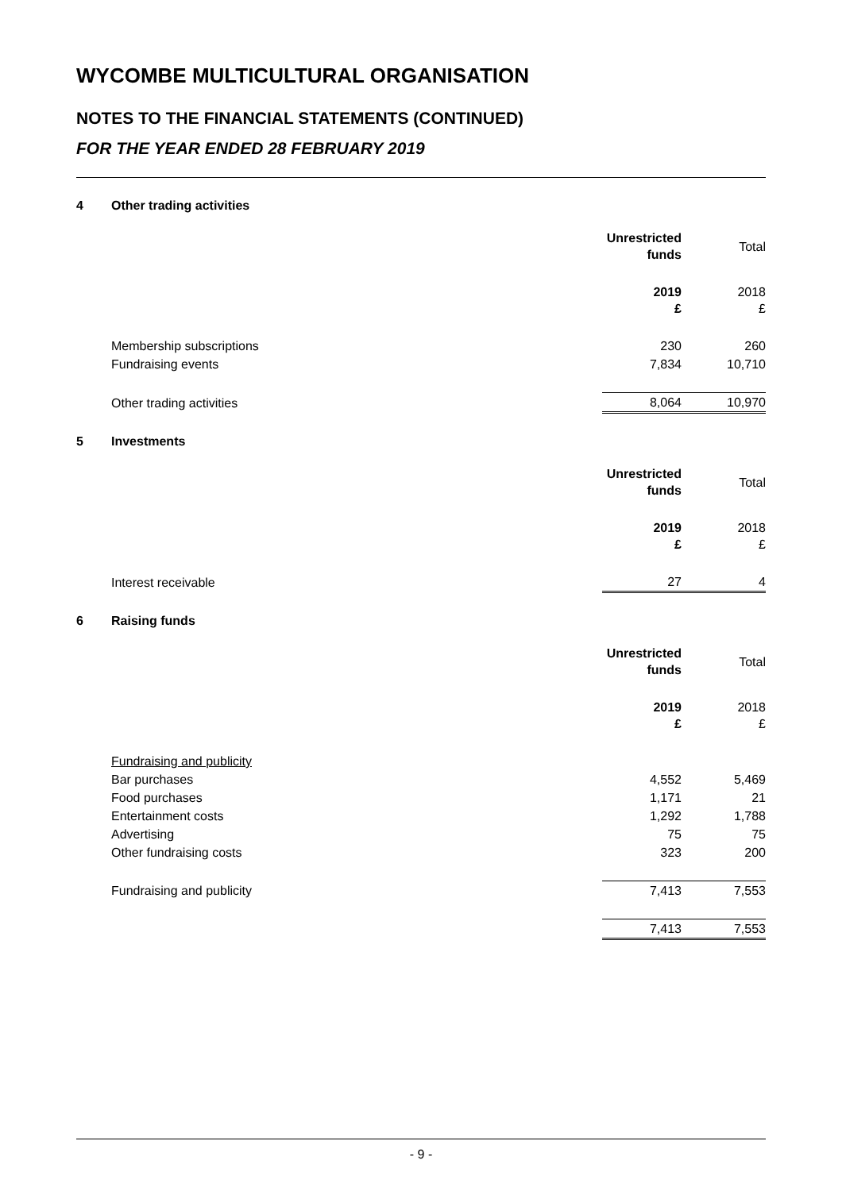WYCOMBE MULTICULTURAL ORGANISATION
NOTES TO THE FINANCIAL STATEMENTS (CONTINUED)
FOR THE YEAR ENDED 28 FEBRUARY 2019
4 Other trading activities
| | Unrestricted funds | Total |
| | 2019 £ | 2018 £ |
| Membership subscriptions | 230 | 260 |
| Fundraising events | 7,834 | 10,710 |
| Other trading activities | 8,064 | 10,970 |
5 Investments
| | Unrestricted funds | Total |
| | 2019 £ | 2018 £ |
| Interest receivable | 27 | 4 |
6 Raising funds
| | Unrestricted funds | Total |
| | 2019 £ | 2018 £ |
| Fundraising and publicity | | |
| Bar purchases | 4,552 | 5,469 |
| Food purchases | 1,171 | 21 |
| Entertainment costs | 1,292 | 1,788 |
| Advertising | 75 | 75 |
| Other fundraising costs | 323 | 200 |
| Fundraising and publicity | 7,413 | 7,553 |
| | 7,413 | 7,553 |
- 9 -